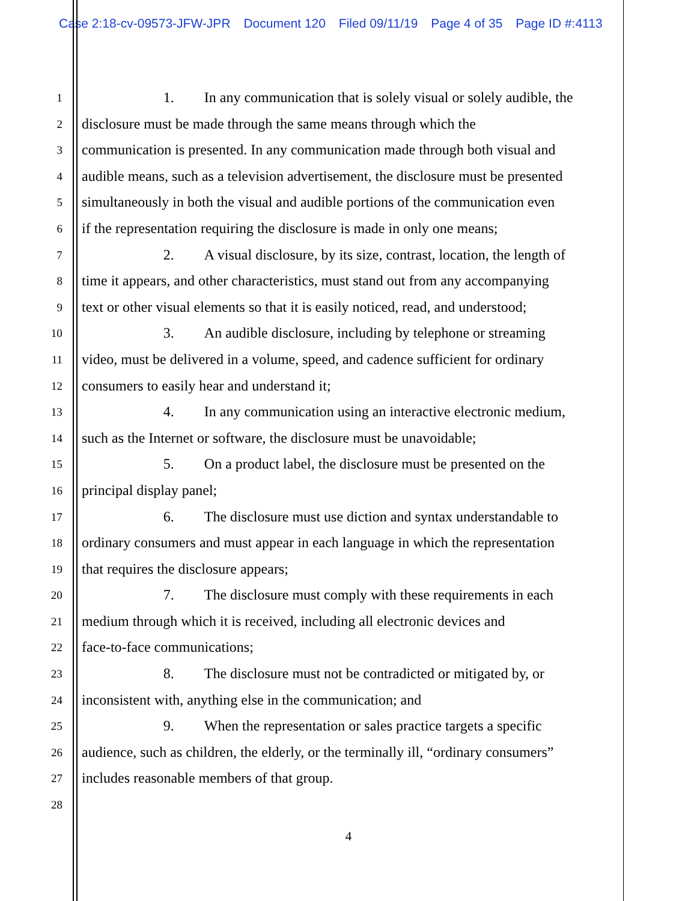Case 2:18-cv-09573-JFW-JPR Document 120 Filed 09/11/19 Page 4 of 35 Page ID #:4113
1
1. In any communication that is solely visual or solely audible, the
2
disclosure must be made through the same means through which the
3
communication is presented. In any communication made through both visual and
4
audible means, such as a television advertisement, the disclosure must be presented
5
simultaneously in both the visual and audible portions of the communication even
6
if the representation requiring the disclosure is made in only one means;
7
2. A visual disclosure, by its size, contrast, location, the length of
8
time it appears, and other characteristics, must stand out from any accompanying
9
text or other visual elements so that it is easily noticed, read, and understood;
10
3. An audible disclosure, including by telephone or streaming
11
video, must be delivered in a volume, speed, and cadence sufficient for ordinary
12
consumers to easily hear and understand it;
13
4. In any communication using an interactive electronic medium,
14
such as the Internet or software, the disclosure must be unavoidable;
15
5. On a product label, the disclosure must be presented on the
16
principal display panel;
17
6. The disclosure must use diction and syntax understandable to
18
ordinary consumers and must appear in each language in which the representation
19
that requires the disclosure appears;
20
7. The disclosure must comply with these requirements in each
21
medium through which it is received, including all electronic devices and
22
face-to-face communications;
23
8. The disclosure must not be contradicted or mitigated by, or
24
inconsistent with, anything else in the communication; and
25
9. When the representation or sales practice targets a specific
26
audience, such as children, the elderly, or the terminally ill, “ordinary consumers”
27
includes reasonable members of that group.
28
4